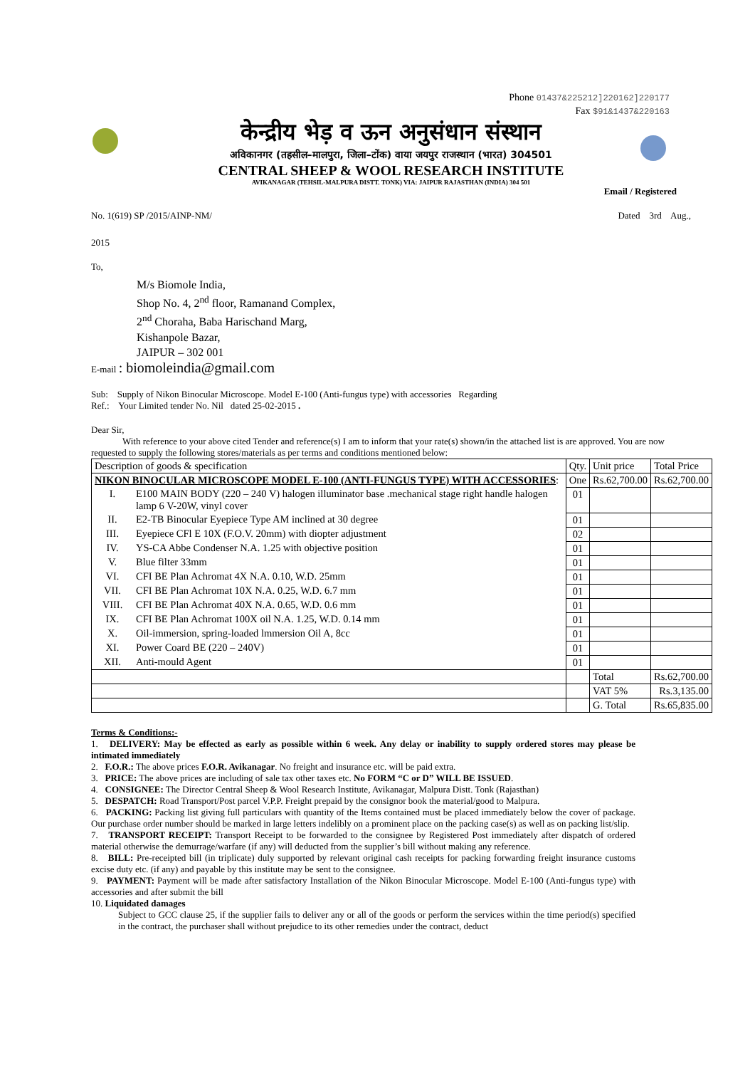Phone 01437&225212]220162]220177
Fax $91&1437&220163
केन्द्रीय भेड़ व ऊन अनुसंधान संस्थान
अविकानगर (तहसील–मालपुरा, जिला–टोंक) वाया जयपुर राजस्थान (भारत) 304501
CENTRAL SHEEP & WOOL RESEARCH INSTITUTE
AVIKANAGAR (TEHSIL-MALPURA DISTT. TONK) VIA: JAIPUR RAJASTHAN (INDIA) 304 501
Email / Registered
No. 1(619) SP /2015/AINP-NM/ Dated 3rd Aug.,
2015
To,
M/s Biomole India,
Shop No. 4, 2<sup>nd</sup> floor, Ramanand Complex,
2<sup>nd</sup> Choraha, Baba Harischand Marg,
Kishanpole Bazar,
JAIPUR – 302 001
E-mail : biomoleindia@gmail.com
Sub: Supply of Nikon Binocular Microscope. Model E-100 (Anti-fungus type) with accessories Regarding
Ref.: Your Limited tender No. Nil dated 25-02-2015 .
Dear Sir,
With reference to your above cited Tender and reference(s) I am to inform that your rate(s) shown/in the attached list is are approved. You are now requested to supply the following stores/materials as per terms and conditions mentioned below:
| Description of goods & specification | | Qty. | Unit price | Total Price |
| NIKON BINOCULAR MICROSCOPE MODEL E-100 (ANTI-FUNGUS TYPE) WITH ACCESSORIES : | | One | Rs.62,700.00 | Rs.62,700.00 |
| I. | E100 MAIN BODY (220 – 240 V) halogen illuminator base .mechanical stage right handle halogen lamp 6 V-20W, vinyl cover | 01 | | |
| II. | E2-TB Binocular Eyepiece Type AM inclined at 30 degree | 01 | | |
| III. | Eyepiece CFl E 10X (F.O.V. 20mm) with diopter adjustment | 02 | | |
| IV. | YS-CA Abbe Condenser N.A. 1.25 with objective position | 01 | | |
| V. | Blue filter 33mm | 01 | | |
| VI. | CFI BE Plan Achromat 4X N.A. 0.10, W.D. 25mm | 01 | | |
| VII. | CFI BE Plan Achromat 10X N.A. 0.25, W.D. 6.7 mm | 01 | | |
| VIII. | CFI BE Plan Achromat 40X N.A. 0.65, W.D. 0.6 mm | 01 | | |
| IX. | CFI BE Plan Achromat 100X oil N.A. 1.25, W.D. 0.14 mm | 01 | | |
| X. | Oil-immersion, spring-loaded lmmersion Oil A, 8cc | 01 | | |
| XI. | Power Coard BE (220 – 240V) | 01 | | |
| XII. | Anti-mould Agent | 01 | | |
| | | | Total | Rs.62,700.00 |
| | | | VAT 5% | Rs.3,135.00 |
| | | | G. Total | Rs.65,835.00 |
Terms & Conditions:-
1. DELIVERY: May be effected as early as possible within 6 week. Any delay or inability to supply ordered stores may please be intimated immediately
2. F.O.R.: The above prices F.O.R. Avikanagar. No freight and insurance etc. will be paid extra.
3. PRICE: The above prices are including of sale tax other taxes etc. No FORM “C or D” WILL BE ISSUED.
4. CONSIGNEE: The Director Central Sheep & Wool Research Institute, Avikanagar, Malpura Distt. Tonk (Rajasthan)
5. DESPATCH: Road Transport/Post parcel V.P.P. Freight prepaid by the consignor book the material/good to Malpura.
6. PACKING: Packing list giving full particulars with quantity of the Items contained must be placed immediately below the cover of package. Our purchase order number should be marked in large letters indelibly on a prominent place on the packing case(s) as well as on packing list/slip.
7. TRANSPORT RECEIPT: Transport Receipt to be forwarded to the consignee by Registered Post immediately after dispatch of ordered material otherwise the demurrage/warfare (if any) will deducted from the supplier’s bill without making any reference.
8. BILL: Pre-receipted bill (in triplicate) duly supported by relevant original cash receipts for packing forwarding freight insurance customs excise duty etc. (if any) and payable by this institute may be sent to the consignee.
9. PAYMENT: Payment will be made after satisfactory Installation of the Nikon Binocular Microscope. Model E-100 (Anti-fungus type) with accessories and after submit the bill
10. Liquidated damages
Subject to GCC clause 25, if the supplier fails to deliver any or all of the goods or perform the services within the time period(s) specified in the contract, the purchaser shall without prejudice to its other remedies under the contract, deduct